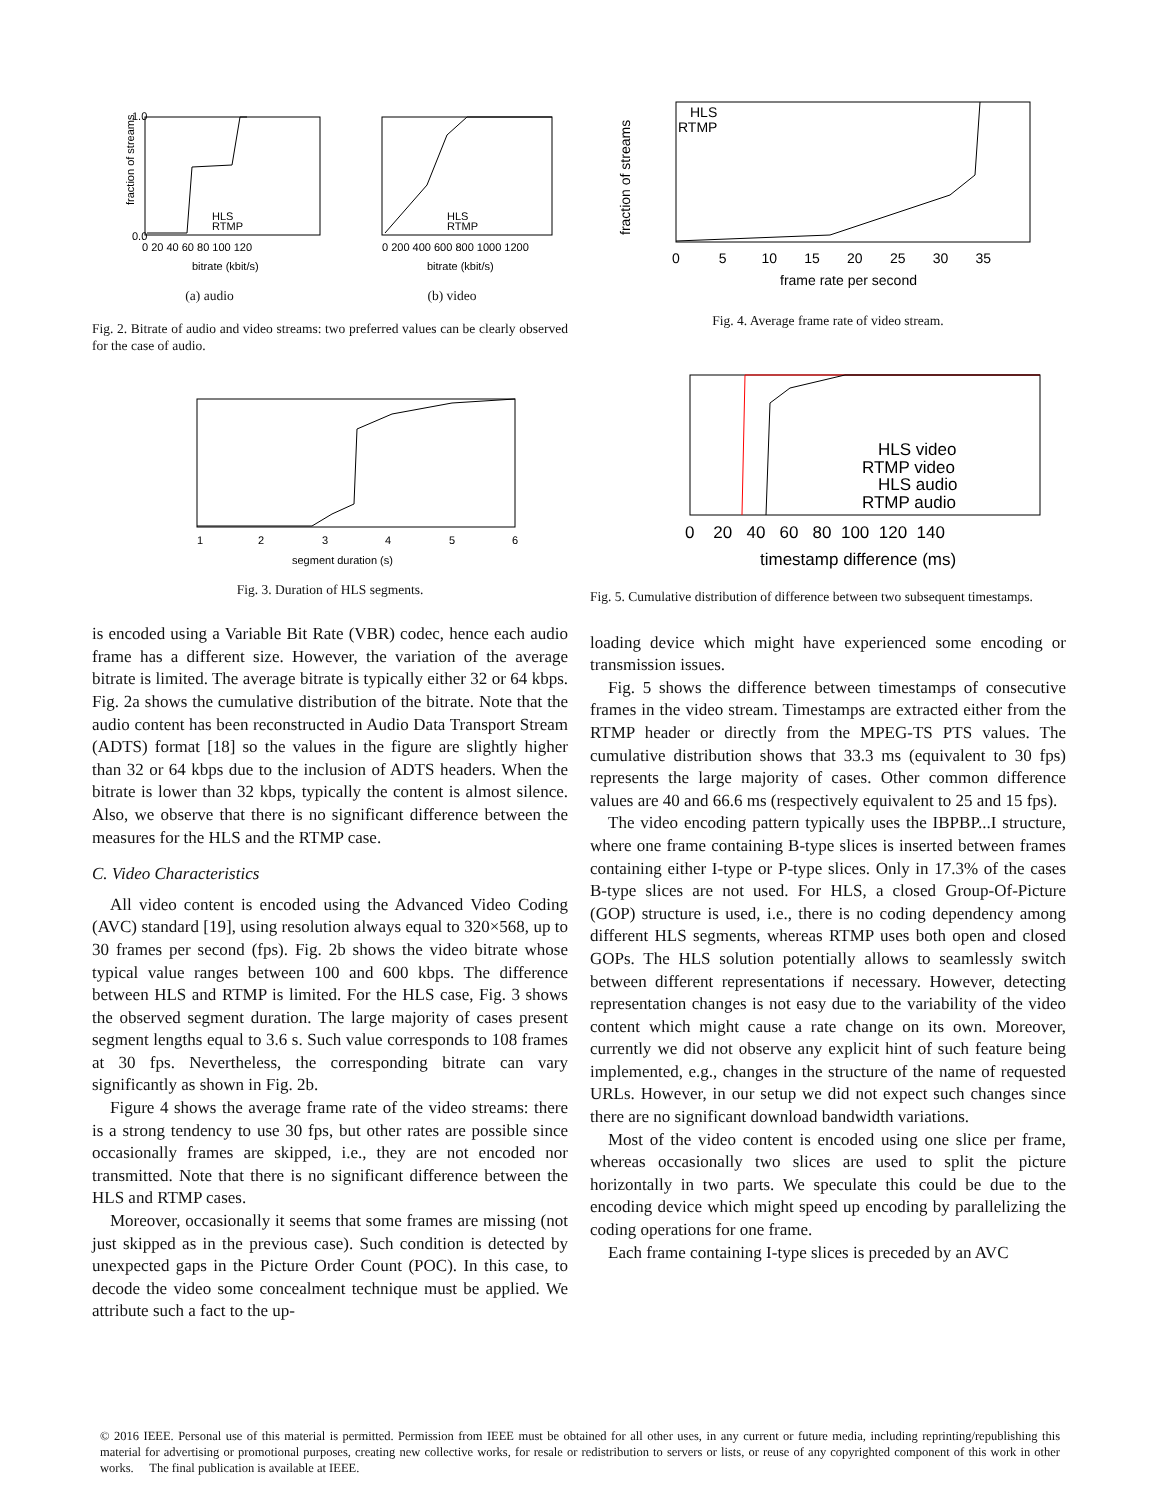fraction of streams
0.0
1.0
HLS
RTMP
bitrate (kbit/s)
0 20 40 60 80 100 120
(a) audio
HLS
RTMP
bitrate (kbit/s)
0 200 400 600 800 1000 1200
(b) video
Fig. 2. Bitrate of audio and video streams: two preferred values can be clearly observed for the case of audio.
segment duration (s)
1
2
3
4
5
6
Fig. 3. Duration of HLS segments.
is encoded using a Variable Bit Rate (VBR) codec, hence each audio frame has a different size. However, the variation of the average bitrate is limited. The average bitrate is typically either 32 or 64 kbps. Fig. 2a shows the cumulative distribution of the bitrate. Note that the audio content has been reconstructed in Audio Data Transport Stream (ADTS) format [18] so the values in the figure are slightly higher than 32 or 64 kbps due to the inclusion of ADTS headers. When the bitrate is lower than 32 kbps, typically the content is almost silence. Also, we observe that there is no significant difference between the measures for the HLS and the RTMP case.
C. Video Characteristics
All video content is encoded using the Advanced Video Coding (AVC) standard [19], using resolution always equal to 320×568, up to 30 frames per second (fps). Fig. 2b shows the video bitrate whose typical value ranges between 100 and 600 kbps. The difference between HLS and RTMP is limited. For the HLS case, Fig. 3 shows the observed segment duration. The large majority of cases present segment lengths equal to 3.6 s. Such value corresponds to 108 frames at 30 fps. Nevertheless, the corresponding bitrate can vary significantly as shown in Fig. 2b.
Figure 4 shows the average frame rate of the video streams: there is a strong tendency to use 30 fps, but other rates are possible since occasionally frames are skipped, i.e., they are not encoded nor transmitted. Note that there is no significant difference between the HLS and RTMP cases.
Moreover, occasionally it seems that some frames are missing (not just skipped as in the previous case). Such condition is detected by unexpected gaps in the Picture Order Count (POC). In this case, to decode the video some concealment technique must be applied. We attribute such a fact to the up-
HLS
RTMP
frame rate per second
0 5 10 15 20 25 30 35
fraction of streams
Fig. 4. Average frame rate of video stream.
HLS video
RTMP video
HLS audio
RTMP audio
0 20 40 60 80 100 120 140
timestamp difference (ms)
Fig. 5. Cumulative distribution of difference between two subsequent timestamps.
loading device which might have experienced some encoding or transmission issues.
Fig. 5 shows the difference between timestamps of consecutive frames in the video stream. Timestamps are extracted either from the RTMP header or directly from the MPEG-TS PTS values. The cumulative distribution shows that 33.3 ms (equivalent to 30 fps) represents the large majority of cases. Other common difference values are 40 and 66.6 ms (respectively equivalent to 25 and 15 fps).
The video encoding pattern typically uses the IBPBP...I structure, where one frame containing B-type slices is inserted between frames containing either I-type or P-type slices. Only in 17.3% of the cases B-type slices are not used. For HLS, a closed Group-Of-Picture (GOP) structure is used, i.e., there is no coding dependency among different HLS segments, whereas RTMP uses both open and closed GOPs. The HLS solution potentially allows to seamlessly switch between different representations if necessary. However, detecting representation changes is not easy due to the variability of the video content which might cause a rate change on its own. Moreover, currently we did not observe any explicit hint of such feature being implemented, e.g., changes in the structure of the name of requested URLs. However, in our setup we did not expect such changes since there are no significant download bandwidth variations.
Most of the video content is encoded using one slice per frame, whereas occasionally two slices are used to split the picture horizontally in two parts. We speculate this could be due to the encoding device which might speed up encoding by parallelizing the coding operations for one frame.
Each frame containing I-type slices is preceded by an AVC
© 2016 IEEE. Personal use of this material is permitted. Permission from IEEE must be obtained for all other uses, in any current or future media, including reprinting/republishing this material for advertising or promotional purposes, creating new collective works, for resale or redistribution to servers or lists, or reuse of any copyrighted component of this work in other works. The final publication is available at IEEE.